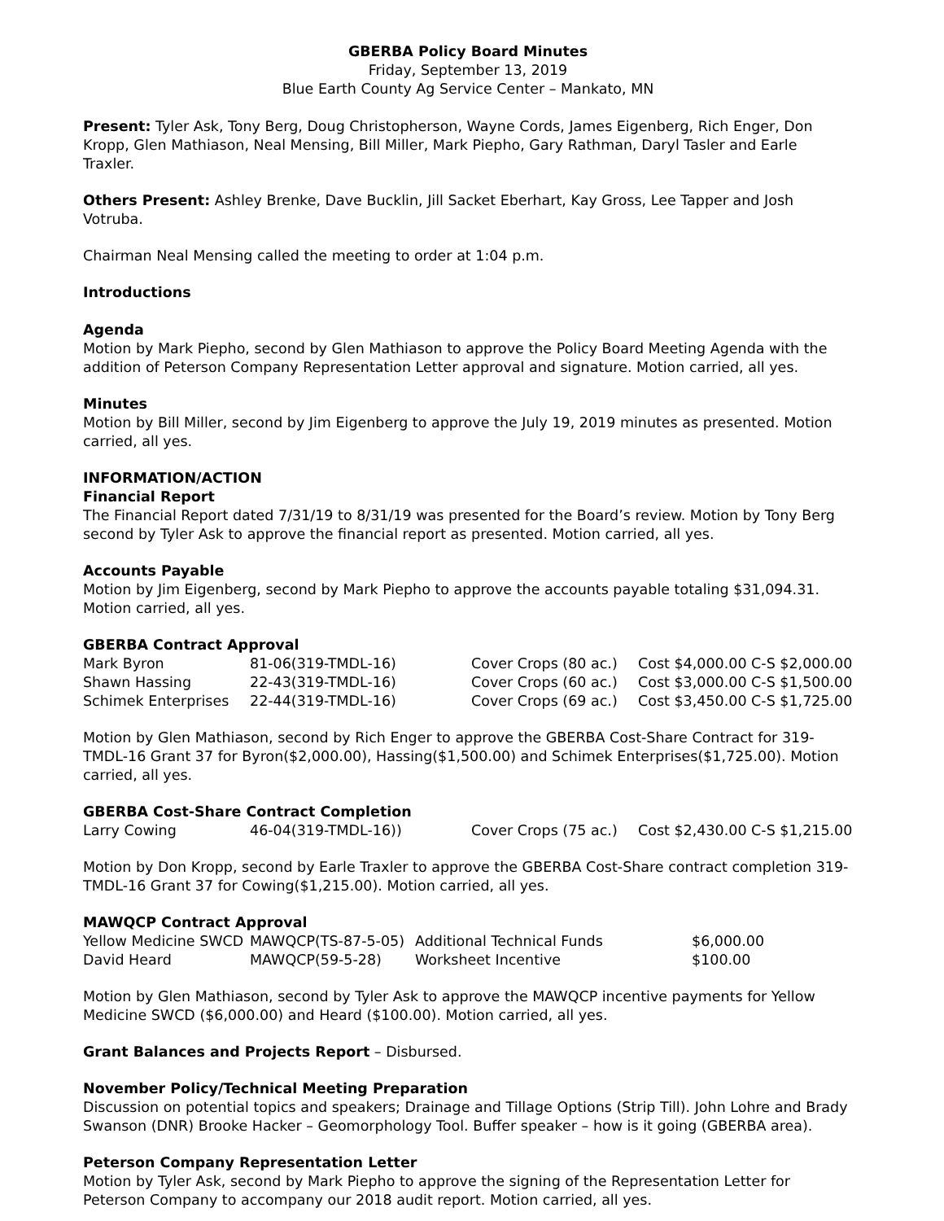GBERBA Policy Board Minutes
Friday, September 13, 2019
Blue Earth County Ag Service Center – Mankato, MN
Present: Tyler Ask, Tony Berg, Doug Christopherson, Wayne Cords, James Eigenberg, Rich Enger, Don Kropp, Glen Mathiason, Neal Mensing, Bill Miller, Mark Piepho, Gary Rathman, Daryl Tasler and Earle Traxler.
Others Present: Ashley Brenke, Dave Bucklin, Jill Sacket Eberhart, Kay Gross, Lee Tapper and Josh Votruba.
Chairman Neal Mensing called the meeting to order at 1:04 p.m.
Introductions
Agenda
Motion by Mark Piepho, second by Glen Mathiason to approve the Policy Board Meeting Agenda with the addition of Peterson Company Representation Letter approval and signature. Motion carried, all yes.
Minutes
Motion by Bill Miller, second by Jim Eigenberg to approve the July 19, 2019 minutes as presented. Motion carried, all yes.
INFORMATION/ACTION
Financial Report
The Financial Report dated 7/31/19 to 8/31/19 was presented for the Board’s review. Motion by Tony Berg second by Tyler Ask to approve the financial report as presented. Motion carried, all yes.
Accounts Payable
Motion by Jim Eigenberg, second by Mark Piepho to approve the accounts payable totaling $31,094.31. Motion carried, all yes.
GBERBA Contract Approval
| Mark Byron | 81-06(319-TMDL-16) | Cover Crops (80 ac.) | Cost $4,000.00 C-S $2,000.00 |
| Shawn Hassing | 22-43(319-TMDL-16) | Cover Crops (60 ac.) | Cost $3,000.00 C-S $1,500.00 |
| Schimek Enterprises | 22-44(319-TMDL-16) | Cover Crops (69 ac.) | Cost $3,450.00 C-S $1,725.00 |
Motion by Glen Mathiason, second by Rich Enger to approve the GBERBA Cost-Share Contract for 319-TMDL-16 Grant 37 for Byron($2,000.00), Hassing($1,500.00) and Schimek Enterprises($1,725.00). Motion carried, all yes.
GBERBA Cost-Share Contract Completion
| Larry Cowing | 46-04(319-TMDL-16)) | Cover Crops (75 ac.) | Cost $2,430.00 C-S $1,215.00 |
Motion by Don Kropp, second by Earle Traxler to approve the GBERBA Cost-Share contract completion 319-TMDL-16 Grant 37 for Cowing($1,215.00). Motion carried, all yes.
MAWQCP Contract Approval
| Yellow Medicine SWCD | MAWQCP(TS-87-5-05) | Additional Technical Funds | $6,000.00 |
| David Heard | MAWQCP(59-5-28) | Worksheet Incentive | $100.00 |
Motion by Glen Mathiason, second by Tyler Ask to approve the MAWQCP incentive payments for Yellow Medicine SWCD ($6,000.00) and Heard ($100.00). Motion carried, all yes.
Grant Balances and Projects Report – Disbursed.
November Policy/Technical Meeting Preparation
Discussion on potential topics and speakers; Drainage and Tillage Options (Strip Till). John Lohre and Brady Swanson (DNR) Brooke Hacker – Geomorphology Tool. Buffer speaker – how is it going (GBERBA area).
Peterson Company Representation Letter
Motion by Tyler Ask, second by Mark Piepho to approve the signing of the Representation Letter for Peterson Company to accompany our 2018 audit report. Motion carried, all yes.